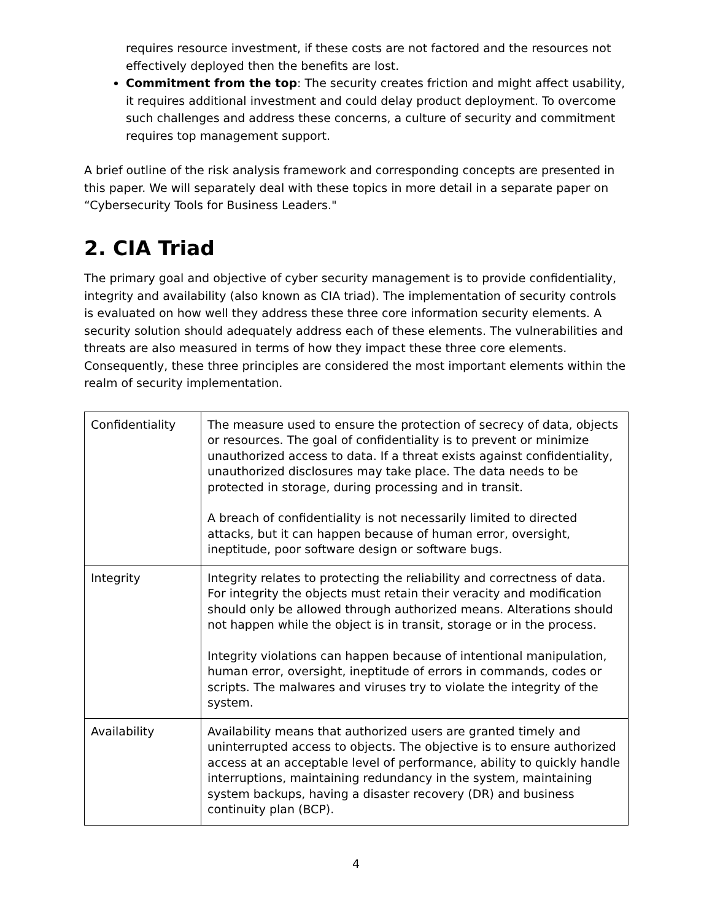requires resource investment, if these costs are not factored and the resources not effectively deployed then the benefits are lost.
Commitment from the top: The security creates friction and might affect usability, it requires additional investment and could delay product deployment. To overcome such challenges and address these concerns, a culture of security and commitment requires top management support.
A brief outline of the risk analysis framework and corresponding concepts are presented in this paper. We will separately deal with these topics in more detail in a separate paper on “Cybersecurity Tools for Business Leaders."
2. CIA Triad
The primary goal and objective of cyber security management is to provide confidentiality, integrity and availability (also known as CIA triad). The implementation of security controls is evaluated on how well they address these three core information security elements. A security solution should adequately address each of these elements. The vulnerabilities and threats are also measured in terms of how they impact these three core elements. Consequently, these three principles are considered the most important elements within the realm of security implementation.
| Confidentiality | The measure used to ensure the protection of secrecy of data, objects or resources. The goal of confidentiality is to prevent or minimize unauthorized access to data. If a threat exists against confidentiality, unauthorized disclosures may take place. The data needs to be protected in storage, during processing and in transit. A breach of confidentiality is not necessarily limited to directed attacks, but it can happen because of human error, oversight, ineptitude, poor software design or software bugs. |
| Integrity | Integrity relates to protecting the reliability and correctness of data. For integrity the objects must retain their veracity and modification should only be allowed through authorized means. Alterations should not happen while the object is in transit, storage or in the process. Integrity violations can happen because of intentional manipulation, human error, oversight, ineptitude of errors in commands, codes or scripts. The malwares and viruses try to violate the integrity of the system. |
| Availability | Availability means that authorized users are granted timely and uninterrupted access to objects. The objective is to ensure authorized access at an acceptable level of performance, ability to quickly handle interruptions, maintaining redundancy in the system, maintaining system backups, having a disaster recovery (DR) and business continuity plan (BCP). |
4